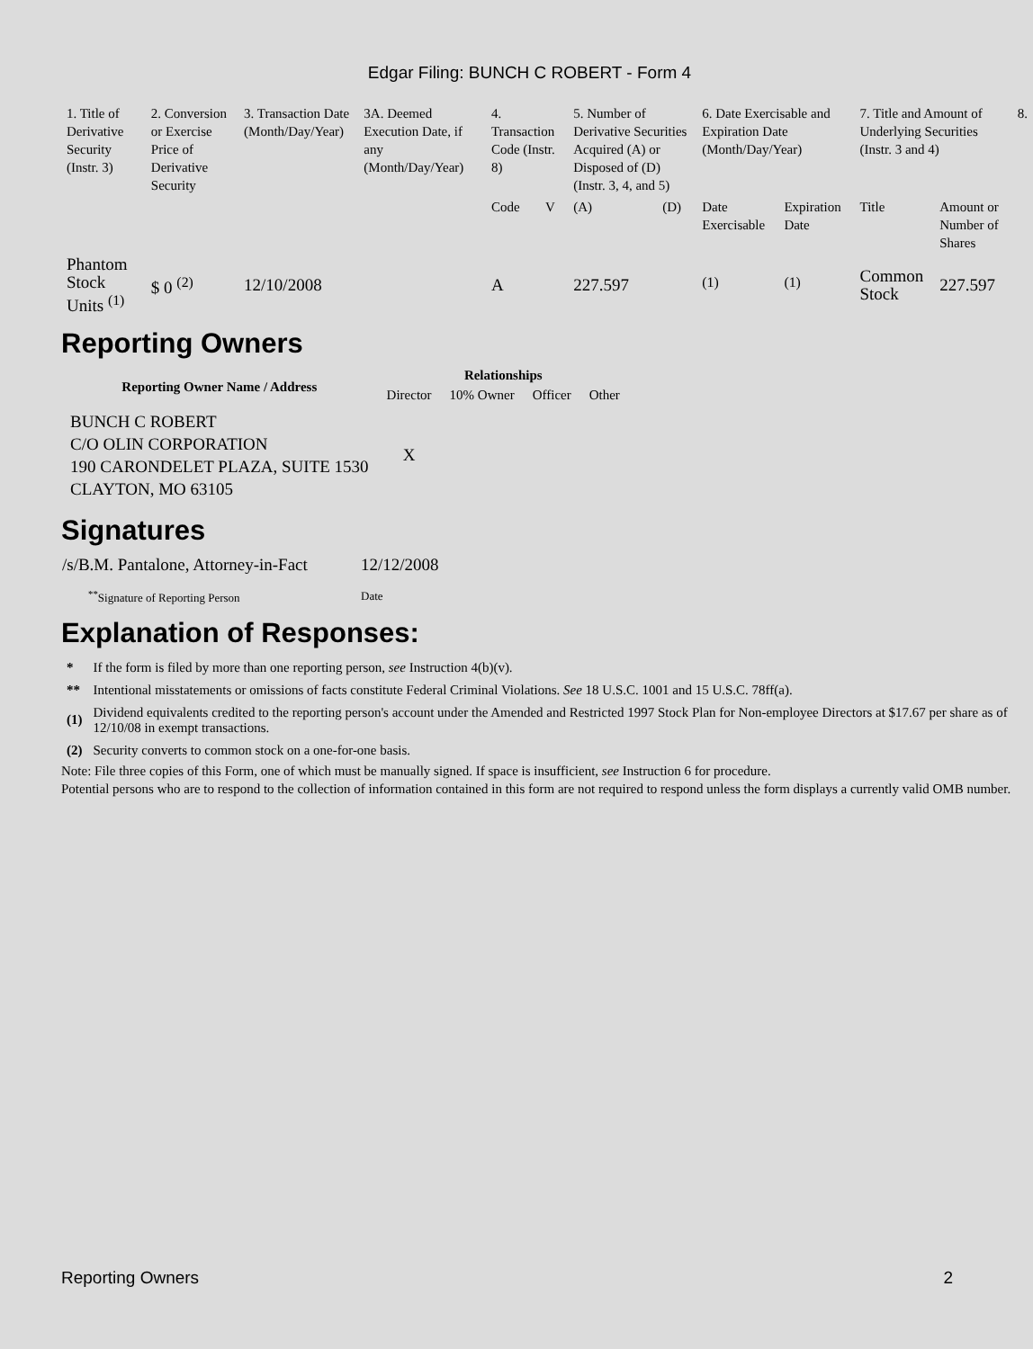Edgar Filing: BUNCH C ROBERT - Form 4
| 1. Title of Derivative Security (Instr. 3) | 2. Conversion or Exercise Price of Derivative Security | 3. Transaction Date (Month/Day/Year) | 3A. Deemed Execution Date, if any (Month/Day/Year) | 4. Transaction Code (Instr. 8) | | 5. Number of Derivative Securities Acquired (A) or Disposed of (D) (Instr. 3, 4, and 5) | | 6. Date Exercisable and Expiration Date (Month/Day/Year) | | 7. Title and Amount of Underlying Securities (Instr. 3 and 4) | | 8. |
| | | | | Code | V | (A) | (D) | Date Exercisable | Expiration Date | Title | Amount or Number of Shares | |
| Phantom Stock Units <sup>(1)</sup> | $ 0 <sup>(2)</sup> | 12/10/2008 | | A | | 227.597 | | <sup>(1)</sup> | <sup>(1)</sup> | Common Stock | 227.597 | |
Reporting Owners
| Reporting Owner Name / Address | Relationships | | | |
| --- | --- | --- | --- | --- |
| | Director | 10% Owner | Officer | Other |
| BUNCH C ROBERT C/O OLIN CORPORATION 190 CARONDELET PLAZA, SUITE 1530 CLAYTON, MO 63105 | X | | | |
Signatures
| /s/B.M. Pantalone, Attorney-in-Fact | 12/12/2008 |
| <sup>**</sup> Signature of Reporting Person | Date |
Explanation of Responses:
| * | If the form is filed by more than one reporting person, see Instruction 4(b)(v). |
| ** | Intentional misstatements or omissions of facts constitute Federal Criminal Violations. See 18 U.S.C. 1001 and 15 U.S.C. 78ff(a). |
| (1) | Dividend equivalents credited to the reporting person's account under the Amended and Restricted 1997 Stock Plan for Non-employee Directors at $17.67 per share as of 12/10/08 in exempt transactions. |
| (2) | Security converts to common stock on a one-for-one basis. |
Note: File three copies of this Form, one of which must be manually signed. If space is insufficient, see Instruction 6 for procedure.
Potential persons who are to respond to the collection of information contained in this form are not required to respond unless the form displays a currently valid OMB number.
Reporting Owners 2